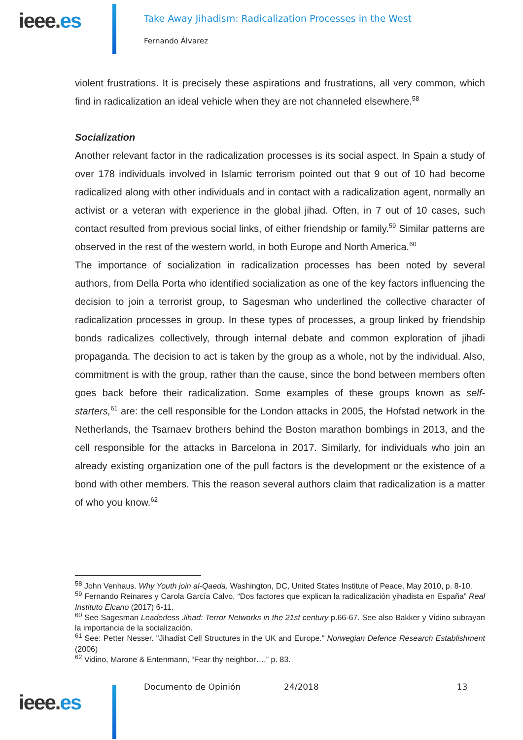ieee.es
Take Away Jihadism: Radicalization Processes in the West
Fernando Álvarez
violent frustrations. It is precisely these aspirations and frustrations, all very common, which find in radicalization an ideal vehicle when they are not channeled elsewhere.<sup>58</sup>
Socialization
Another relevant factor in the radicalization processes is its social aspect. In Spain a study of over 178 individuals involved in Islamic terrorism pointed out that 9 out of 10 had become radicalized along with other individuals and in contact with a radicalization agent, normally an activist or a veteran with experience in the global jihad. Often, in 7 out of 10 cases, such contact resulted from previous social links, of either friendship or family.<sup>59</sup> Similar patterns are observed in the rest of the western world, in both Europe and North America.<sup>60</sup>
The importance of socialization in radicalization processes has been noted by several authors, from Della Porta who identified socialization as one of the key factors influencing the decision to join a terrorist group, to Sagesman who underlined the collective character of radicalization processes in group. In these types of processes, a group linked by friendship bonds radicalizes collectively, through internal debate and common exploration of jihadi propaganda. The decision to act is taken by the group as a whole, not by the individual. Also, commitment is with the group, rather than the cause, since the bond between members often goes back before their radicalization. Some examples of these groups known as self-starters,<sup>61</sup> are: the cell responsible for the London attacks in 2005, the Hofstad network in the Netherlands, the Tsarnaev brothers behind the Boston marathon bombings in 2013, and the cell responsible for the attacks in Barcelona in 2017. Similarly, for individuals who join an already existing organization one of the pull factors is the development or the existence of a bond with other members. This the reason several authors claim that radicalization is a matter of who you know.<sup>62</sup>
<sup>58</sup> John Venhaus. Why Youth join al-Qaeda. Washington, DC, United States Institute of Peace, May 2010, p. 8-10.
<sup>59</sup> Fernando Reinares y Carola García Calvo, “Dos factores que explican la radicalización yihadista en España” Real Instituto Elcano (2017) 6-11.
<sup>60</sup> See Sagesman Leaderless Jihad: Terror Networks in the 21st century p.66-67. See also Bakker y Vidino subrayan la importancia de la socialización.
<sup>61</sup> See: Petter Nesser. "Jihadist Cell Structures in the UK and Europe." Norwegian Defence Research Establishment (2006)
<sup>62</sup> Vidino, Marone & Entenmann, “Fear thy neighbor…,” p. 83.
ieee.es
Documento de Opinión 24/2018 13